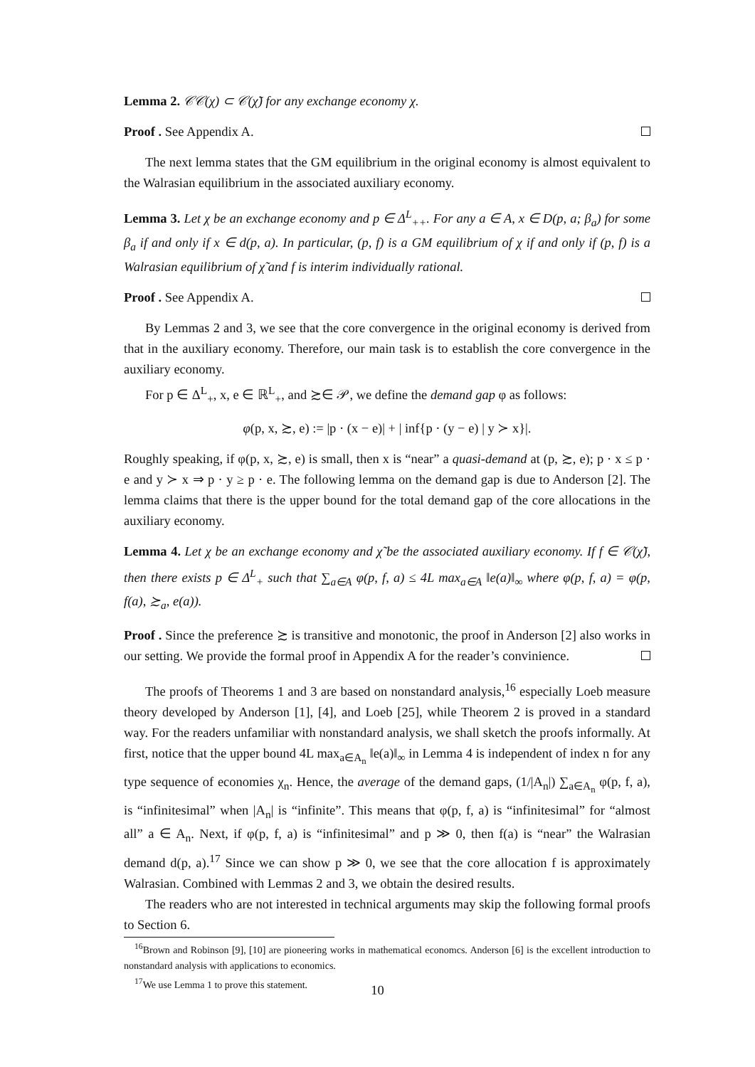Lemma 2. 𝒞𝒞(χ) ⊂ 𝒞(χ̃) for any exchange economy χ.
Proof . See Appendix A.
The next lemma states that the GM equilibrium in the original economy is almost equivalent to the Walrasian equilibrium in the associated auxiliary economy.
Lemma 3. Let χ be an exchange economy and p ∈ Δ<sup>L</sup><sub>++</sub>. For any a ∈ A, x ∈ D(p, a; β<sub>a</sub>) for some β<sub>a</sub> if and only if x ∈ d(p, a). In particular, (p, f) is a GM equilibrium of χ if and only if (p, f) is a Walrasian equilibrium of χ̃ and f is interim individually rational.
Proof . See Appendix A.
By Lemmas 2 and 3, we see that the core convergence in the original economy is derived from that in the auxiliary economy. Therefore, our main task is to establish the core convergence in the auxiliary economy.
For p ∈ Δ<sup>L</sup><sub>+</sub>, x, e ∈ ℝ<sup>L</sup><sub>+</sub>, and ≿∈ 𝒫, we define the demand gap φ as follows:
φ(p, x, ≿, e) := |p · (x − e)| + | inf{p · (y − e) | y ≻ x}|.
Roughly speaking, if φ(p, x, ≿, e) is small, then x is “near” a quasi-demand at (p, ≿, e); p · x ≤ p · e and y ≻ x ⇒ p · y ≥ p · e. The following lemma on the demand gap is due to Anderson [2]. The lemma claims that there is the upper bound for the total demand gap of the core allocations in the auxiliary economy.
Lemma 4. Let χ be an exchange economy and χ̃ be the associated auxiliary economy. If f ∈ 𝒞(χ̃), then there exists p ∈ Δ<sup>L</sup><sub>+</sub> such that ∑<sub>a∈A</sub> φ(p, f, a) ≤ 4L max<sub>a∈A</sub> ‖e(a)‖<sub>∞</sub> where φ(p, f, a) = φ(p, f(a), ≿<sub>a</sub>, e(a)).
Proof . Since the preference ≿ is transitive and monotonic, the proof in Anderson [2] also works in our setting. We provide the formal proof in Appendix A for the reader’s convinience.
The proofs of Theorems 1 and 3 are based on nonstandard analysis,<sup>16</sup> especially Loeb measure theory developed by Anderson [1], [4], and Loeb [25], while Theorem 2 is proved in a standard way. For the readers unfamiliar with nonstandard analysis, we shall sketch the proofs informally. At first, notice that the upper bound 4L max<sub>a∈A<sub>n</sub></sub> ‖e(a)‖<sub>∞</sub> in Lemma 4 is independent of index n for any type sequence of economies χ<sub>n</sub>. Hence, the average of the demand gaps, (1/|A<sub>n</sub>|) ∑<sub>a∈A<sub>n</sub></sub> φ(p, f, a), is “infinitesimal” when |A<sub>n</sub>| is “infinite”. This means that φ(p, f, a) is “infinitesimal” for “almost all” a ∈ A<sub>n</sub>. Next, if φ(p, f, a) is “infinitesimal” and p ≫ 0, then f(a) is “near” the Walrasian demand d(p, a).<sup>17</sup> Since we can show p ≫ 0, we see that the core allocation f is approximately Walrasian. Combined with Lemmas 2 and 3, we obtain the desired results.
The readers who are not interested in technical arguments may skip the following formal proofs to Section 6.
<sup>16</sup> Brown and Robinson [9], [10] are pioneering works in mathematical economcs. Anderson [6] is the excellent introduction to nonstandard analysis with applications to economics.
<sup>17</sup> We use Lemma 1 to prove this statement.
10